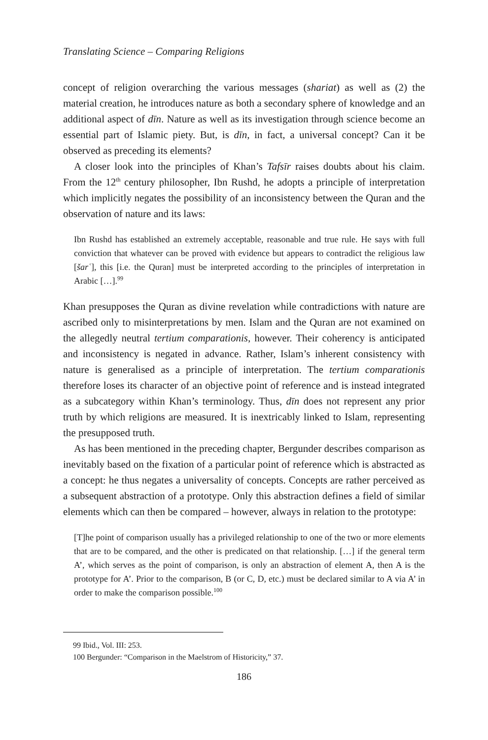Translating Science – Comparing Religions
concept of religion overarching the various messages (shariat) as well as (2) the material creation, he introduces nature as both a secondary sphere of knowledge and an additional aspect of dīn. Nature as well as its investigation through science become an essential part of Islamic piety. But, is dīn, in fact, a universal concept? Can it be observed as preceding its elements?
A closer look into the principles of Khan’s Tafsīr raises doubts about his claim. From the 12<sup>th</sup> century philosopher, Ibn Rushd, he adopts a principle of interpretation which implicitly negates the possibility of an inconsistency between the Quran and the observation of nature and its laws:
Ibn Rushd has established an extremely acceptable, reasonable and true rule. He says with full conviction that whatever can be proved with evidence but appears to contradict the religious law [šarʿ], this [i.e. the Quran] must be interpreted according to the principles of interpretation in Arabic […].<sup>99</sup>
Khan presupposes the Quran as divine revelation while contradictions with nature are ascribed only to misinterpretations by men. Islam and the Quran are not examined on the allegedly neutral tertium comparationis, however. Their coherency is anticipated and inconsistency is negated in advance. Rather, Islam’s inherent consistency with nature is generalised as a principle of interpretation. The tertium comparationis therefore loses its character of an objective point of reference and is instead integrated as a subcategory within Khan’s terminology. Thus, dīn does not represent any prior truth by which religions are measured. It is inextricably linked to Islam, representing the presupposed truth.
As has been mentioned in the preceding chapter, Bergunder describes comparison as inevitably based on the fixation of a particular point of reference which is abstracted as a concept: he thus negates a universality of concepts. Concepts are rather perceived as a subsequent abstraction of a prototype. Only this abstraction defines a field of similar elements which can then be compared – however, always in relation to the prototype:
[T]he point of comparison usually has a privileged relationship to one of the two or more elements that are to be compared, and the other is predicated on that relationship. […] if the general term A’, which serves as the point of comparison, is only an abstraction of element A, then A is the prototype for A’. Prior to the comparison, B (or C, D, etc.) must be declared similar to A via A’ in order to make the comparison possible.<sup>100</sup>
99 Ibid., Vol. III: 253.
100 Bergunder: “Comparison in the Maelstrom of Historicity,” 37.
186